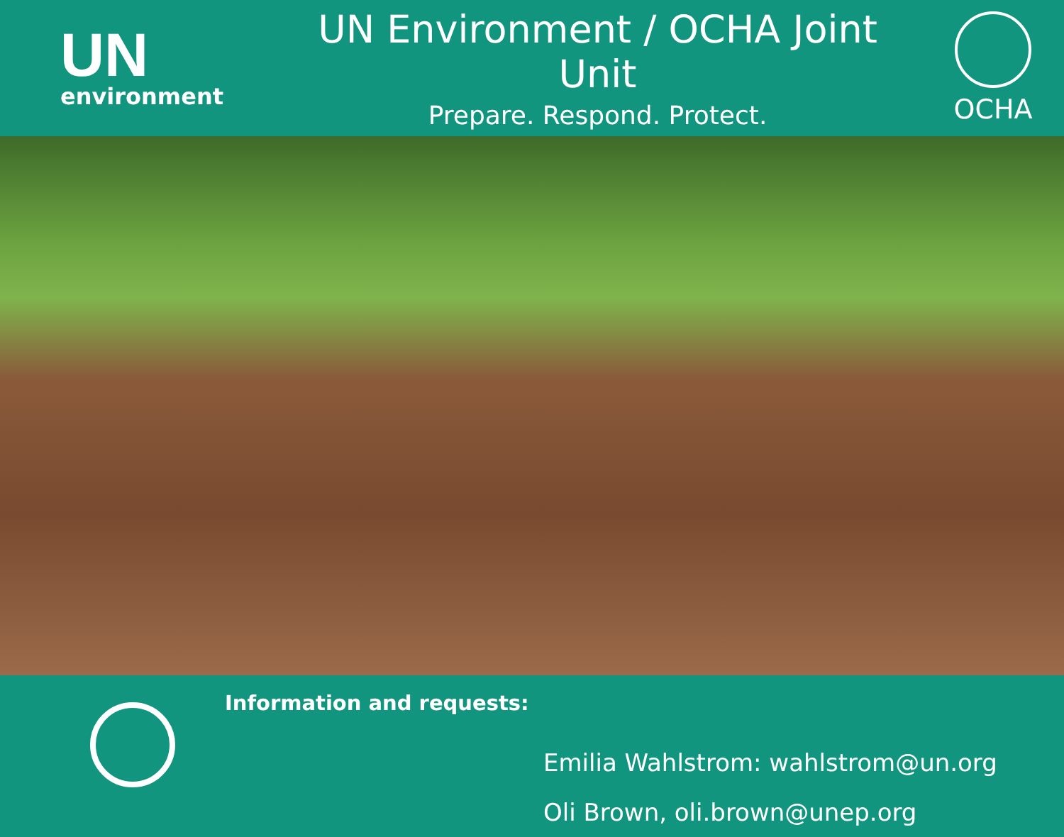UN
environment
UN Environment / OCHA Joint Unit
Prepare. Respond. Protect.
OCHA
Information and requests:
Emilia Wahlstrom: wahlstrom@un.org
Oli Brown, oli.brown@unep.org